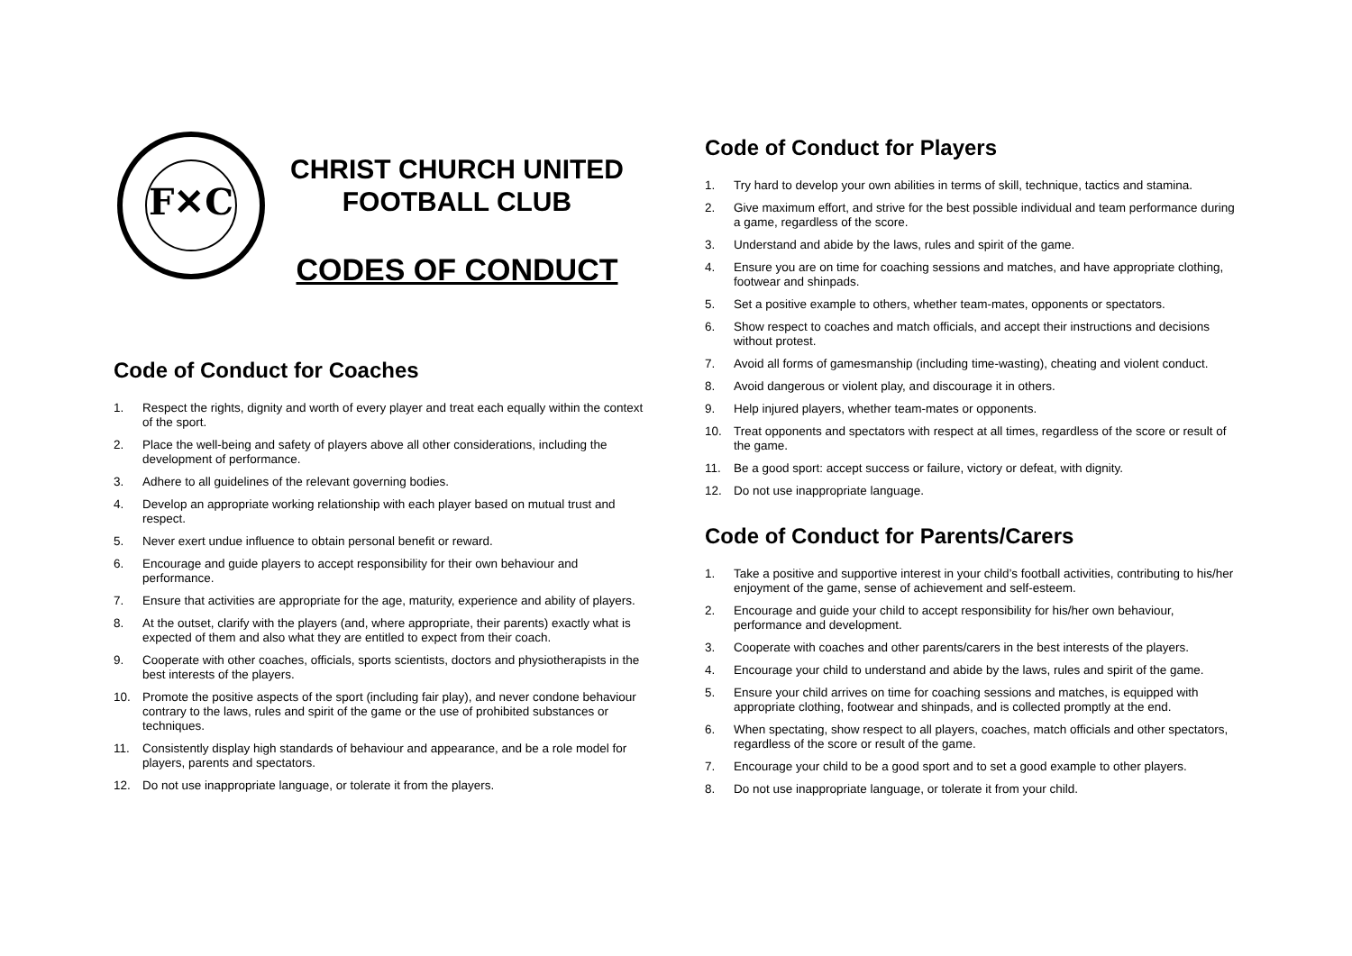F✕C
CHRIST CHURCH UNITED
FOOTBALL CLUB
CODES OF CONDUCT
Code of Conduct for Coaches
1. Respect the rights, dignity and worth of every player and treat each equally within the context of the sport.
2. Place the well-being and safety of players above all other considerations, including the development of performance.
3. Adhere to all guidelines of the relevant governing bodies.
4. Develop an appropriate working relationship with each player based on mutual trust and respect.
5. Never exert undue influence to obtain personal benefit or reward.
6. Encourage and guide players to accept responsibility for their own behaviour and performance.
7. Ensure that activities are appropriate for the age, maturity, experience and ability of players.
8. At the outset, clarify with the players (and, where appropriate, their parents) exactly what is expected of them and also what they are entitled to expect from their coach.
9. Cooperate with other coaches, officials, sports scientists, doctors and physiotherapists in the best interests of the players.
10. Promote the positive aspects of the sport (including fair play), and never condone behaviour contrary to the laws, rules and spirit of the game or the use of prohibited substances or techniques.
11. Consistently display high standards of behaviour and appearance, and be a role model for players, parents and spectators.
12. Do not use inappropriate language, or tolerate it from the players.
Code of Conduct for Players
1. Try hard to develop your own abilities in terms of skill, technique, tactics and stamina.
2. Give maximum effort, and strive for the best possible individual and team performance during a game, regardless of the score.
3. Understand and abide by the laws, rules and spirit of the game.
4. Ensure you are on time for coaching sessions and matches, and have appropriate clothing, footwear and shinpads.
5. Set a positive example to others, whether team-mates, opponents or spectators.
6. Show respect to coaches and match officials, and accept their instructions and decisions without protest.
7. Avoid all forms of gamesmanship (including time-wasting), cheating and violent conduct.
8. Avoid dangerous or violent play, and discourage it in others.
9. Help injured players, whether team-mates or opponents.
10. Treat opponents and spectators with respect at all times, regardless of the score or result of the game.
11. Be a good sport: accept success or failure, victory or defeat, with dignity.
12. Do not use inappropriate language.
Code of Conduct for Parents/Carers
1. Take a positive and supportive interest in your child’s football activities, contributing to his/her enjoyment of the game, sense of achievement and self-esteem.
2. Encourage and guide your child to accept responsibility for his/her own behaviour, performance and development.
3. Cooperate with coaches and other parents/carers in the best interests of the players.
4. Encourage your child to understand and abide by the laws, rules and spirit of the game.
5. Ensure your child arrives on time for coaching sessions and matches, is equipped with appropriate clothing, footwear and shinpads, and is collected promptly at the end.
6. When spectating, show respect to all players, coaches, match officials and other spectators, regardless of the score or result of the game.
7. Encourage your child to be a good sport and to set a good example to other players.
8. Do not use inappropriate language, or tolerate it from your child.